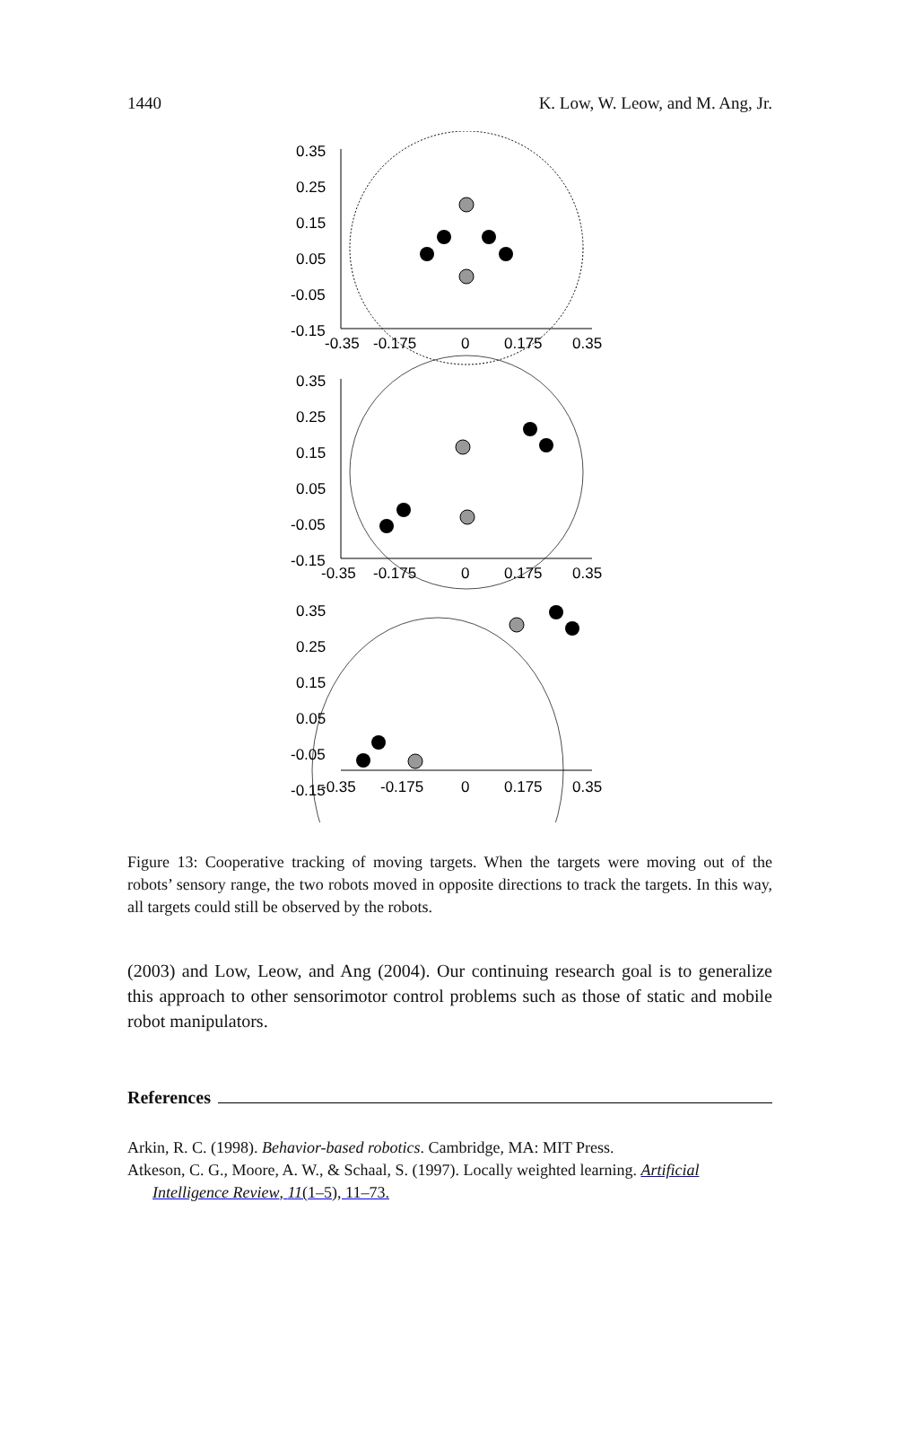1440 K. Low, W. Leow, and M. Ang, Jr.
0.35
0.25
0.15
0.05
-0.05
-0.15
-0.35
-0.175
0
0.175
0.35
0.35
0.25
0.15
0.05
-0.05
-0.15
-0.35
-0.175
0
0.175
0.35
0.35
0.25
0.15
0.05
-0.05
-0.15
-0.35
-0.175
0
0.175
0.35
Figure 13: Cooperative tracking of moving targets. When the targets were moving out of the robots’ sensory range, the two robots moved in opposite directions to track the targets. In this way, all targets could still be observed by the robots.
(2003) and Low, Leow, and Ang (2004). Our continuing research goal is to generalize this approach to other sensorimotor control problems such as those of static and mobile robot manipulators.
References
Arkin, R. C. (1998). Behavior-based robotics. Cambridge, MA: MIT Press.
Atkeson, C. G., Moore, A. W., & Schaal, S. (1997). Locally weighted learning. Artificial Intelligence Review, 11(1–5), 11–73.